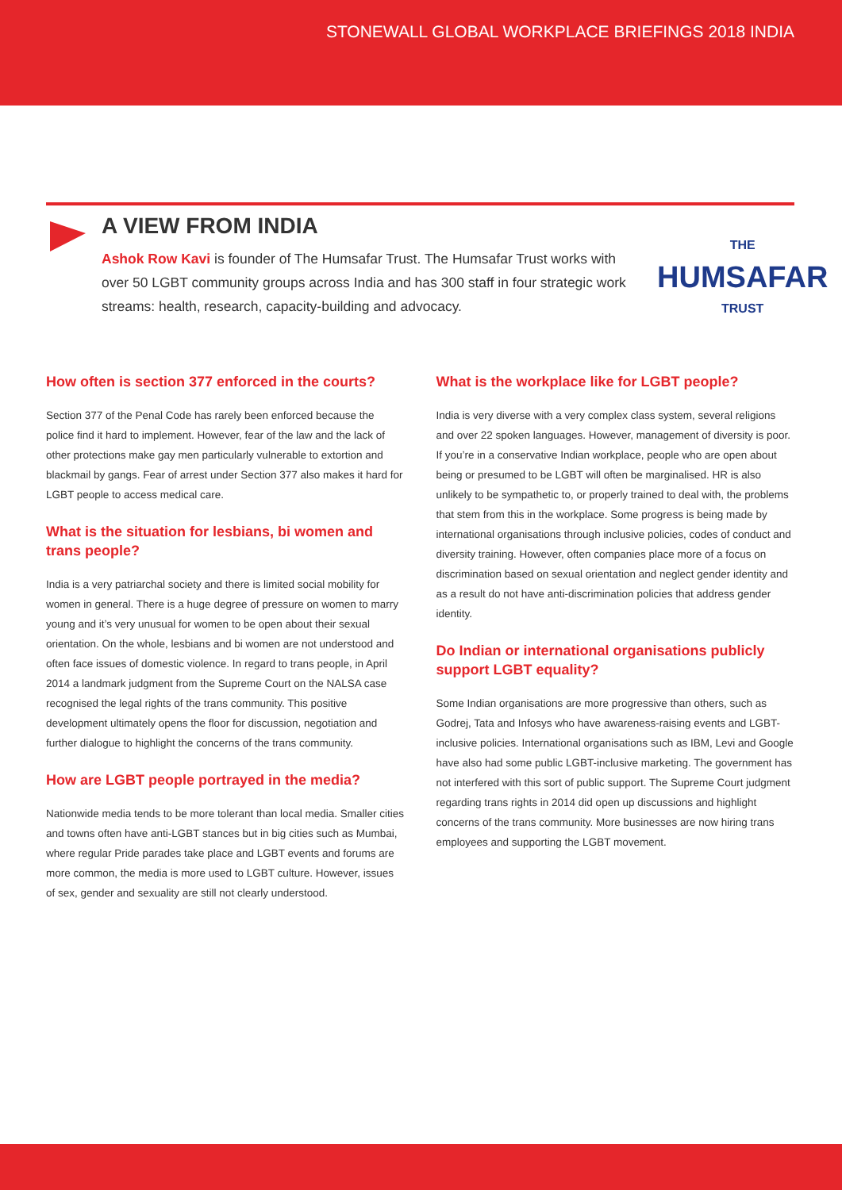STONEWALL GLOBAL WORKPLACE BRIEFINGS 2018 INDIA
A VIEW FROM INDIA
Ashok Row Kavi is founder of The Humsafar Trust. The Humsafar Trust works with over 50 LGBT community groups across India and has 300 staff in four strategic work streams: health, research, capacity-building and advocacy.
THE
HUMSAFAR
TRUST
How often is section 377 enforced in the courts?
Section 377 of the Penal Code has rarely been enforced because the police find it hard to implement. However, fear of the law and the lack of other protections make gay men particularly vulnerable to extortion and blackmail by gangs. Fear of arrest under Section 377 also makes it hard for LGBT people to access medical care.
What is the situation for lesbians, bi women and trans people?
India is a very patriarchal society and there is limited social mobility for women in general. There is a huge degree of pressure on women to marry young and it’s very unusual for women to be open about their sexual orientation. On the whole, lesbians and bi women are not understood and often face issues of domestic violence. In regard to trans people, in April 2014 a landmark judgment from the Supreme Court on the NALSA case recognised the legal rights of the trans community. This positive development ultimately opens the floor for discussion, negotiation and further dialogue to highlight the concerns of the trans community.
How are LGBT people portrayed in the media?
Nationwide media tends to be more tolerant than local media. Smaller cities and towns often have anti-LGBT stances but in big cities such as Mumbai, where regular Pride parades take place and LGBT events and forums are more common, the media is more used to LGBT culture. However, issues of sex, gender and sexuality are still not clearly understood.
What is the workplace like for LGBT people?
India is very diverse with a very complex class system, several religions and over 22 spoken languages. However, management of diversity is poor. If you’re in a conservative Indian workplace, people who are open about being or presumed to be LGBT will often be marginalised. HR is also unlikely to be sympathetic to, or properly trained to deal with, the problems that stem from this in the workplace. Some progress is being made by international organisations through inclusive policies, codes of conduct and diversity training. However, often companies place more of a focus on discrimination based on sexual orientation and neglect gender identity and as a result do not have anti-discrimination policies that address gender identity.
Do Indian or international organisations publicly support LGBT equality?
Some Indian organisations are more progressive than others, such as Godrej, Tata and Infosys who have awareness-raising events and LGBT-inclusive policies. International organisations such as IBM, Levi and Google have also had some public LGBT-inclusive marketing. The government has not interfered with this sort of public support. The Supreme Court judgment regarding trans rights in 2014 did open up discussions and highlight concerns of the trans community. More businesses are now hiring trans employees and supporting the LGBT movement.